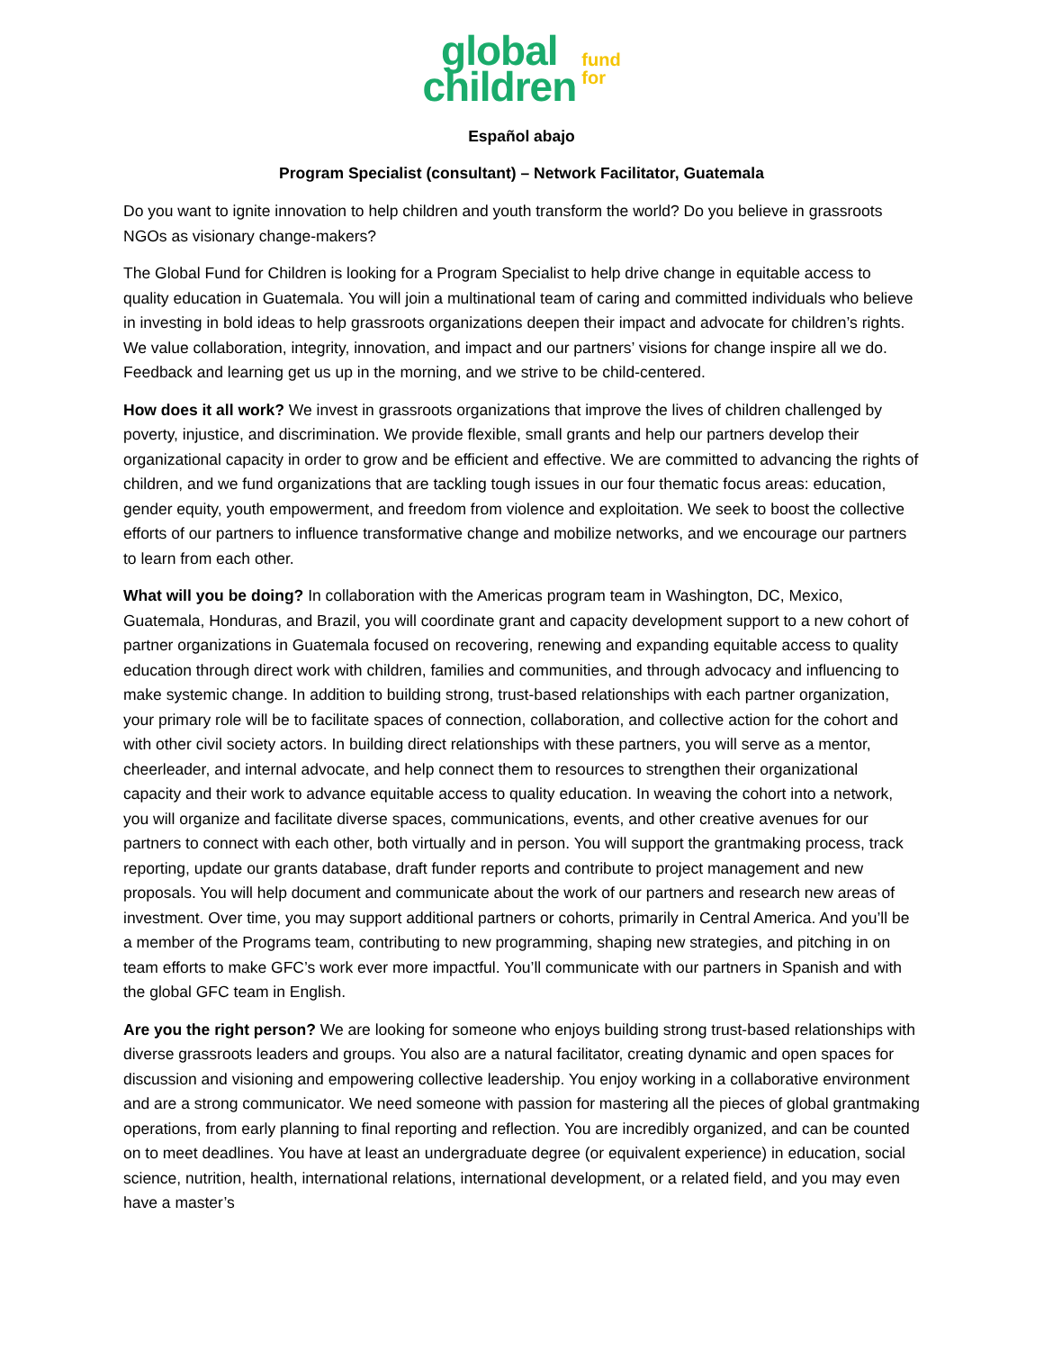global
children
fund
for
Español abajo
Program Specialist (consultant) – Network Facilitator, Guatemala
Do you want to ignite innovation to help children and youth transform the world? Do you believe in grassroots NGOs as visionary change-makers?
The Global Fund for Children is looking for a Program Specialist to help drive change in equitable access to quality education in Guatemala. You will join a multinational team of caring and committed individuals who believe in investing in bold ideas to help grassroots organizations deepen their impact and advocate for children’s rights. We value collaboration, integrity, innovation, and impact and our partners’ visions for change inspire all we do. Feedback and learning get us up in the morning, and we strive to be child-centered.
How does it all work? We invest in grassroots organizations that improve the lives of children challenged by poverty, injustice, and discrimination. We provide flexible, small grants and help our partners develop their organizational capacity in order to grow and be efficient and effective. We are committed to advancing the rights of children, and we fund organizations that are tackling tough issues in our four thematic focus areas: education, gender equity, youth empowerment, and freedom from violence and exploitation. We seek to boost the collective efforts of our partners to influence transformative change and mobilize networks, and we encourage our partners to learn from each other.
What will you be doing? In collaboration with the Americas program team in Washington, DC, Mexico, Guatemala, Honduras, and Brazil, you will coordinate grant and capacity development support to a new cohort of partner organizations in Guatemala focused on recovering, renewing and expanding equitable access to quality education through direct work with children, families and communities, and through advocacy and influencing to make systemic change. In addition to building strong, trust-based relationships with each partner organization, your primary role will be to facilitate spaces of connection, collaboration, and collective action for the cohort and with other civil society actors. In building direct relationships with these partners, you will serve as a mentor, cheerleader, and internal advocate, and help connect them to resources to strengthen their organizational capacity and their work to advance equitable access to quality education. In weaving the cohort into a network, you will organize and facilitate diverse spaces, communications, events, and other creative avenues for our partners to connect with each other, both virtually and in person. You will support the grantmaking process, track reporting, update our grants database, draft funder reports and contribute to project management and new proposals. You will help document and communicate about the work of our partners and research new areas of investment. Over time, you may support additional partners or cohorts, primarily in Central America. And you’ll be a member of the Programs team, contributing to new programming, shaping new strategies, and pitching in on team efforts to make GFC’s work ever more impactful. You’ll communicate with our partners in Spanish and with the global GFC team in English.
Are you the right person? We are looking for someone who enjoys building strong trust-based relationships with diverse grassroots leaders and groups. You also are a natural facilitator, creating dynamic and open spaces for discussion and visioning and empowering collective leadership. You enjoy working in a collaborative environment and are a strong communicator. We need someone with passion for mastering all the pieces of global grantmaking operations, from early planning to final reporting and reflection. You are incredibly organized, and can be counted on to meet deadlines. You have at least an undergraduate degree (or equivalent experience) in education, social science, nutrition, health, international relations, international development, or a related field, and you may even have a master’s